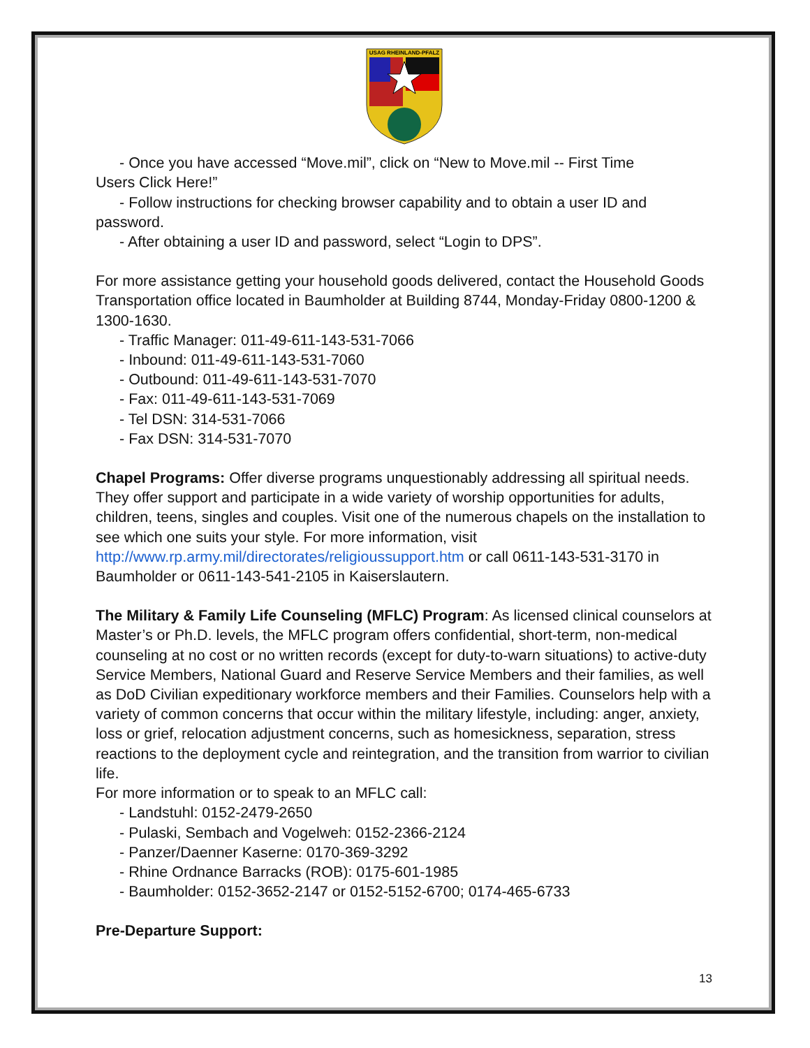USAG RHEINLAND-PFALZ
- Once you have accessed “Move.mil”, click on “New to Move.mil -- First Time
Users Click Here!”
- Follow instructions for checking browser capability and to obtain a user ID and
password.
- After obtaining a user ID and password, select “Login to DPS”.
For more assistance getting your household goods delivered, contact the Household Goods Transportation office located in Baumholder at Building 8744, Monday-Friday 0800-1200 & 1300-1630.
- Traffic Manager: 011-49-611-143-531-7066
- Inbound: 011-49-611-143-531-7060
- Outbound: 011-49-611-143-531-7070
- Fax: 011-49-611-143-531-7069
- Tel DSN: 314-531-7066
- Fax DSN: 314-531-7070
Chapel Programs: Offer diverse programs unquestionably addressing all spiritual needs. They offer support and participate in a wide variety of worship opportunities for adults, children, teens, singles and couples. Visit one of the numerous chapels on the installation to see which one suits your style. For more information, visit http://www.rp.army.mil/directorates/religioussupport.htm or call 0611-143-531-3170 in Baumholder or 0611-143-541-2105 in Kaiserslautern.
The Military & Family Life Counseling (MFLC) Program: As licensed clinical counselors at Master’s or Ph.D. levels, the MFLC program offers confidential, short-term, non-medical counseling at no cost or no written records (except for duty-to-warn situations) to active-duty Service Members, National Guard and Reserve Service Members and their families, as well as DoD Civilian expeditionary workforce members and their Families. Counselors help with a variety of common concerns that occur within the military lifestyle, including: anger, anxiety, loss or grief, relocation adjustment concerns, such as homesickness, separation, stress reactions to the deployment cycle and reintegration, and the transition from warrior to civilian life.
For more information or to speak to an MFLC call:
- Landstuhl: 0152-2479-2650
- Pulaski, Sembach and Vogelweh: 0152-2366-2124
- Panzer/Daenner Kaserne: 0170-369-3292
- Rhine Ordnance Barracks (ROB): 0175-601-1985
- Baumholder: 0152-3652-2147 or 0152-5152-6700; 0174-465-6733
Pre-Departure Support:
13